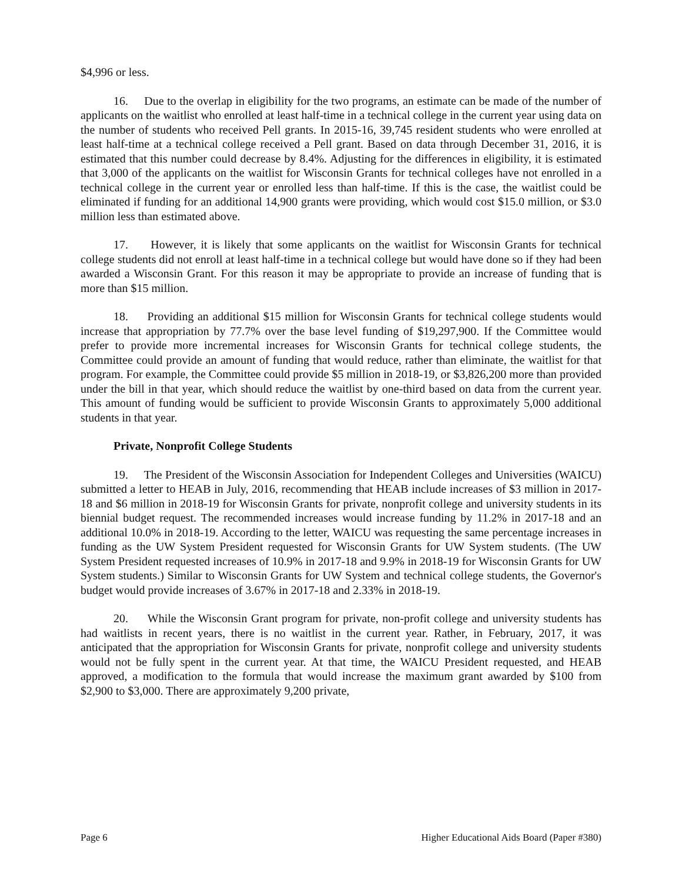$4,996 or less.
16. Due to the overlap in eligibility for the two programs, an estimate can be made of the number of applicants on the waitlist who enrolled at least half-time in a technical college in the current year using data on the number of students who received Pell grants. In 2015-16, 39,745 resident students who were enrolled at least half-time at a technical college received a Pell grant. Based on data through December 31, 2016, it is estimated that this number could decrease by 8.4%. Adjusting for the differences in eligibility, it is estimated that 3,000 of the applicants on the waitlist for Wisconsin Grants for technical colleges have not enrolled in a technical college in the current year or enrolled less than half-time. If this is the case, the waitlist could be eliminated if funding for an additional 14,900 grants were providing, which would cost $15.0 million, or $3.0 million less than estimated above.
17. However, it is likely that some applicants on the waitlist for Wisconsin Grants for technical college students did not enroll at least half-time in a technical college but would have done so if they had been awarded a Wisconsin Grant. For this reason it may be appropriate to provide an increase of funding that is more than $15 million.
18. Providing an additional $15 million for Wisconsin Grants for technical college students would increase that appropriation by 77.7% over the base level funding of $19,297,900. If the Committee would prefer to provide more incremental increases for Wisconsin Grants for technical college students, the Committee could provide an amount of funding that would reduce, rather than eliminate, the waitlist for that program. For example, the Committee could provide $5 million in 2018-19, or $3,826,200 more than provided under the bill in that year, which should reduce the waitlist by one-third based on data from the current year. This amount of funding would be sufficient to provide Wisconsin Grants to approximately 5,000 additional students in that year.
Private, Nonprofit College Students
19. The President of the Wisconsin Association for Independent Colleges and Universities (WAICU) submitted a letter to HEAB in July, 2016, recommending that HEAB include increases of $3 million in 2017-18 and $6 million in 2018-19 for Wisconsin Grants for private, nonprofit college and university students in its biennial budget request. The recommended increases would increase funding by 11.2% in 2017-18 and an additional 10.0% in 2018-19. According to the letter, WAICU was requesting the same percentage increases in funding as the UW System President requested for Wisconsin Grants for UW System students. (The UW System President requested increases of 10.9% in 2017-18 and 9.9% in 2018-19 for Wisconsin Grants for UW System students.) Similar to Wisconsin Grants for UW System and technical college students, the Governor's budget would provide increases of 3.67% in 2017-18 and 2.33% in 2018-19.
20. While the Wisconsin Grant program for private, non-profit college and university students has had waitlists in recent years, there is no waitlist in the current year. Rather, in February, 2017, it was anticipated that the appropriation for Wisconsin Grants for private, nonprofit college and university students would not be fully spent in the current year. At that time, the WAICU President requested, and HEAB approved, a modification to the formula that would increase the maximum grant awarded by $100 from $2,900 to $3,000. There are approximately 9,200 private,
Page 6 Higher Educational Aids Board (Paper #380)